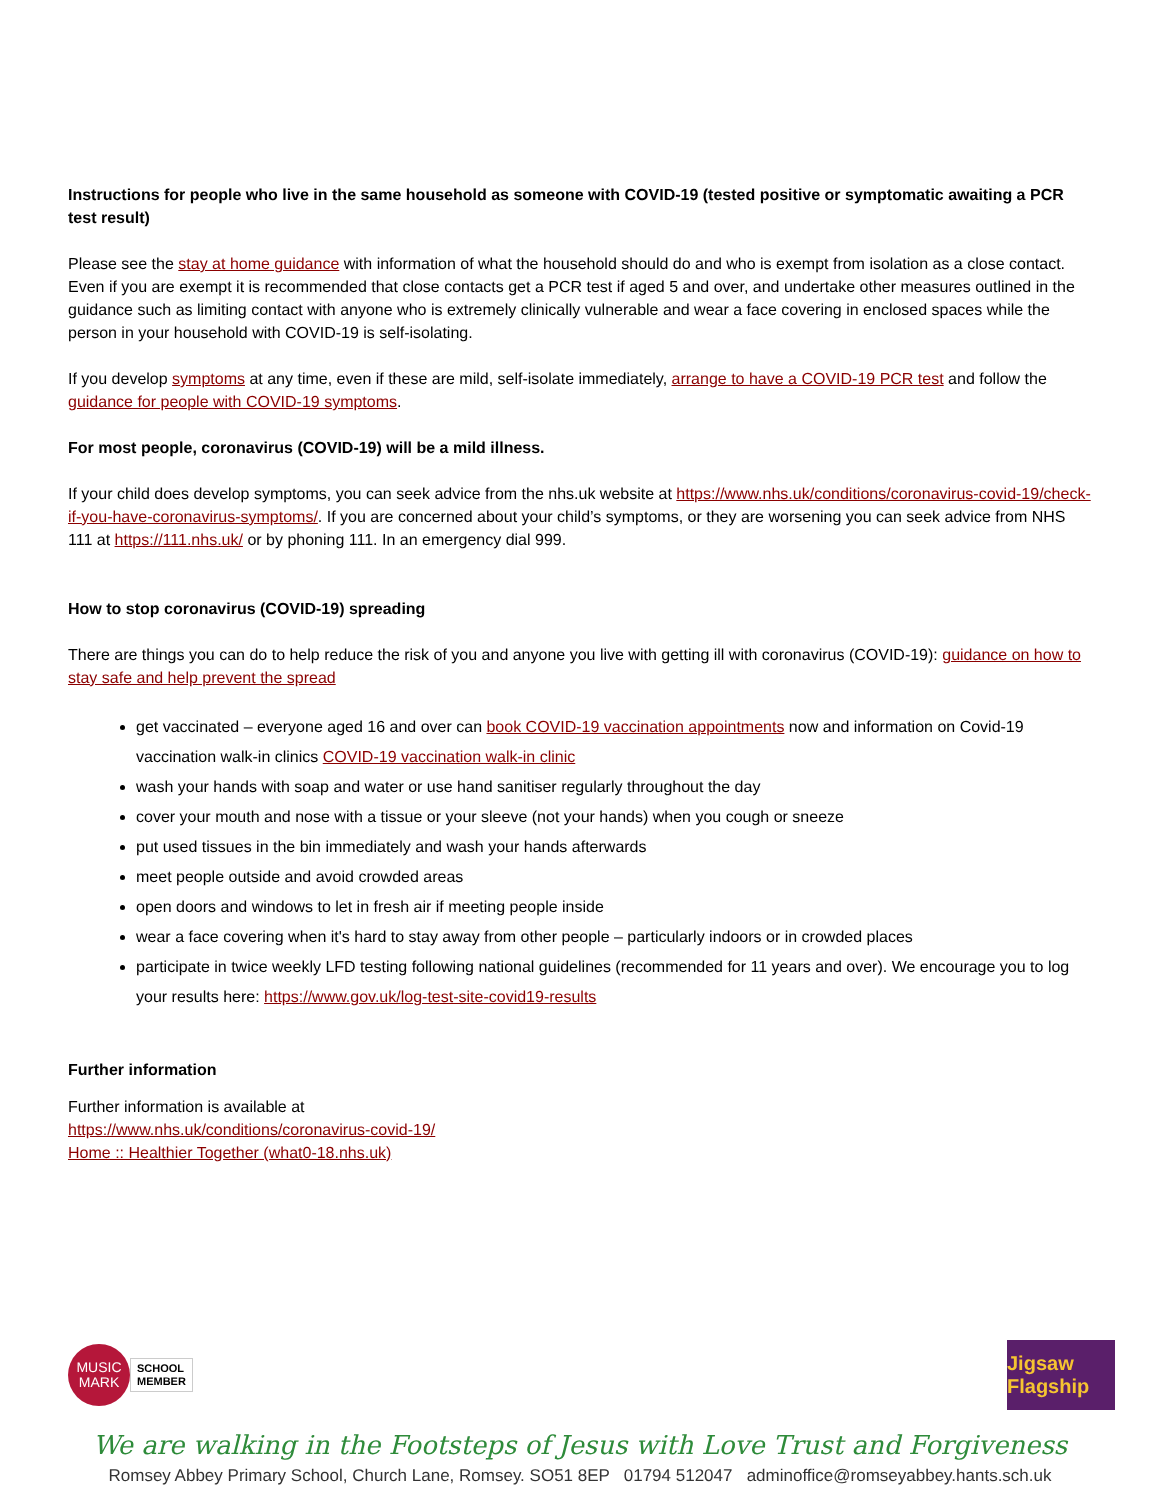Instructions for people who live in the same household as someone with COVID-19 (tested positive or symptomatic awaiting a PCR test result)
Please see the stay at home guidance with information of what the household should do and who is exempt from isolation as a close contact. Even if you are exempt it is recommended that close contacts get a PCR test if aged 5 and over, and undertake other measures outlined in the guidance such as limiting contact with anyone who is extremely clinically vulnerable and wear a face covering in enclosed spaces while the person in your household with COVID-19 is self-isolating.
If you develop symptoms at any time, even if these are mild, self-isolate immediately, arrange to have a COVID-19 PCR test and follow the guidance for people with COVID-19 symptoms.
For most people, coronavirus (COVID-19) will be a mild illness.
If your child does develop symptoms, you can seek advice from the nhs.uk website at https://www.nhs.uk/conditions/coronavirus-covid-19/check-if-you-have-coronavirus-symptoms/. If you are concerned about your child’s symptoms, or they are worsening you can seek advice from NHS 111 at https://111.nhs.uk/ or by phoning 111. In an emergency dial 999.
How to stop coronavirus (COVID-19) spreading
There are things you can do to help reduce the risk of you and anyone you live with getting ill with coronavirus (COVID-19): guidance on how to stay safe and help prevent the spread
get vaccinated – everyone aged 16 and over can book COVID-19 vaccination appointments now and information on Covid-19 vaccination walk-in clinics COVID-19 vaccination walk-in clinic
wash your hands with soap and water or use hand sanitiser regularly throughout the day
cover your mouth and nose with a tissue or your sleeve (not your hands) when you cough or sneeze
put used tissues in the bin immediately and wash your hands afterwards
meet people outside and avoid crowded areas
open doors and windows to let in fresh air if meeting people inside
wear a face covering when it's hard to stay away from other people – particularly indoors or in crowded places
participate in twice weekly LFD testing following national guidelines (recommended for 11 years and over). We encourage you to log your results here: https://www.gov.uk/log-test-site-covid19-results
Further information
Further information is available at
https://www.nhs.uk/conditions/coronavirus-covid-19/
Home :: Healthier Together (what0-18.nhs.uk)
MUSIC
MARK
SCHOOL
MEMBER
Jigsaw Flagship
We are walking in the Footsteps of Jesus with Love Trust and Forgiveness
Romsey Abbey Primary School, Church Lane, Romsey. SO51 8EP 01794 512047 adminoffice@romseyabbey.hants.sch.uk